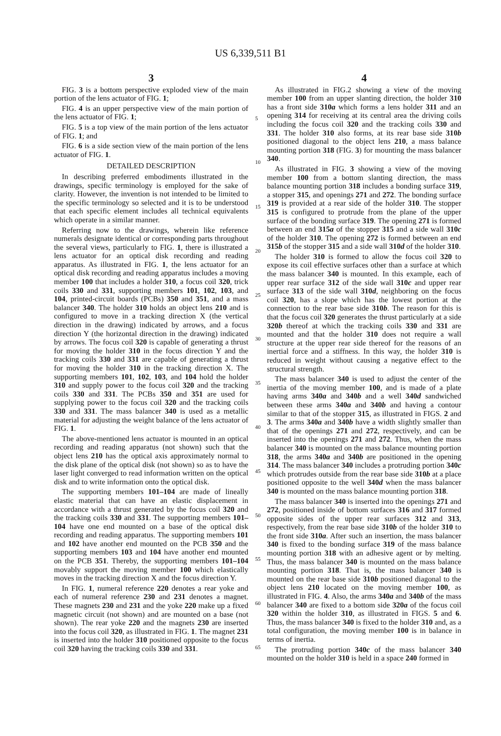US 6,339,511 B1
3
FIG. 3 is a bottom perspective exploded view of the main portion of the lens actuator of FIG. 1;
FIG. 4 is an upper perspective view of the main portion of the lens actuator of FIG. 1;
FIG. 5 is a top view of the main portion of the lens actuator of FIG. 1; and
FIG. 6 is a side section view of the main portion of the lens actuator of FIG. 1.
DETAILED DESCRIPTION
In describing preferred embodiments illustrated in the drawings, specific terminology is employed for the sake of clarity. However, the invention is not intended to be limited to the specific terminology so selected and it is to be understood that each specific element includes all technical equivalents which operate in a similar manner.
Referring now to the drawings, wherein like reference numerals designate identical or corresponding parts throughout the several views, particularly to FIG. 1, there is illustrated a lens actuator for an optical disk recording and reading apparatus. As illustrated in FIG. 1, the lens actuator for an optical disk recording and reading apparatus includes a moving member 100 that includes a holder 310, a focus coil 320, trick coils 330 and 331, supporting members 101, 102, 103, and 104, printed-circuit boards (PCBs) 350 and 351, and a mass balancer 340. The holder 310 holds an object lens 210 and is configured to move in a tracking direction X (the vertical direction in the drawing) indicated by arrows, and a focus direction Y (the horizontal direction in the drawing) indicated by arrows. The focus coil 320 is capable of generating a thrust for moving the holder 310 in the focus direction Y and the tracking coils 330 and 331 are capable of generating a thrust for moving the holder 310 in the tracking direction X. The supporting members 101, 102, 103, and 104 hold the holder 310 and supply power to the focus coil 320 and the tracking coils 330 and 331. The PCBs 350 and 351 are used for supplying power to the focus coil 320 and the tracking coils 330 and 331. The mass balancer 340 is used as a metallic material for adjusting the weight balance of the lens actuator of FIG. 1.
The above-mentioned lens actuator is mounted in an optical recording and reading apparatus (not shown) such that the object lens 210 has the optical axis approximately normal to the disk plane of the optical disk (not shown) so as to have the laser light converged to read information written on the optical disk and to write information onto the optical disk.
The supporting members 101–104 are made of lineally elastic material that can have an elastic displacement in accordance with a thrust generated by the focus coil 320 and the tracking coils 330 and 331. The supporting members 101–104 have one end mounted on a base of the optical disk recording and reading apparatus. The supporting members 101 and 102 have another end mounted on the PCB 350 and the supporting members 103 and 104 have another end mounted on the PCB 351. Thereby, the supporting members 101–104 movably support the moving member 100 which elastically moves in the tracking direction X and the focus direction Y.
In FIG. 1, numeral reference 220 denotes a rear yoke and each of numeral reference 230 and 231 denotes a magnet. These magnets 230 and 231 and the yoke 220 make up a fixed magnetic circuit (not shown) and are mounted on a base (not shown). The rear yoke 220 and the magnets 230 are inserted into the focus coil 320, as illustrated in FIG. 1. The magnet 231 is inserted into the holder 310 positioned opposite to the focus coil 320 having the tracking coils 330 and 331.
4
As illustrated in FIG.2 showing a view of the moving member 100 from an upper slanting direction, the holder 310 has a front side 310a which forms a lens holder 311 and an opening 314 for receiving at its central area the driving coils including the focus coil 320 and the tracking coils 330 and 331. The holder 310 also forms, at its rear base side 310b positioned diagonal to the object lens 210, a mass balance mounting portion 318 (FIG. 3) for mounting the mass balancer 340.
As illustrated in FIG. 3 showing a view of the moving member 100 from a bottom slanting direction, the mass balance mounting portion 318 includes a bonding surface 319, a stopper 315, and openings 271 and 272. The bonding surface 319 is provided at a rear side of the holder 310. The stopper 315 is configured to protrude from the plane of the upper surface of the bonding surface 319. The opening 271 is formed between an end 315a of the stopper 315 and a side wall 310c of the holder 310. The opening 272 is formed between an end 315b of the stopper 315 and a side wall 310d of the holder 310.
The holder 310 is formed to allow the focus coil 320 to expose its coil effective surfaces other than a surface at which the mass balancer 340 is mounted. In this example, each of upper rear surface 312 of the side wall 310c and upper rear surface 313 of the side wall 310d, neighboring on the focus coil 320, has a slope which has the lowest portion at the connection to the rear base side 310b. The reason for this is that the focus coil 320 generates the thrust particularly at a side 320b thereof at which the tracking coils 330 and 331 are mounted and that the holder 310 does not require a wall structure at the upper rear side thereof for the reasons of an inertial force and a stiffness. In this way, the holder 310 is reduced in weight without causing a negative effect to the structural strength.
The mass balancer 340 is used to adjust the center of the inertia of the moving member 100, and is made of a plate having arms 340a and 340b and a well 340d sandwiched between these arms 340a and 340b and having a contour similar to that of the stopper 315, as illustrated in FIGS. 2 and 3. The arms 340a and 340b have a width slightly smaller than that of the openings 271 and 272, respectively, and can be inserted into the openings 271 and 272. Thus, when the mass balancer 340 is mounted on the mass balance mounting portion 318, the arms 340a and 340b are positioned in the opening 314. The mass balancer 340 includes a protruding portion 340c which protrudes outside from the rear base side 310b at a place positioned opposite to the well 340d when the mass balancer 340 is mounted on the mass balance mounting portion 318.
The mass balancer 340 is inserted into the openings 271 and 272, positioned inside of bottom surfaces 316 and 317 formed opposite sides of the upper rear surfaces 312 and 313, respectively, from the rear base side 310b of the holder 310 to the front side 310a. After such an insertion, the mass balancer 340 is fixed to the bonding surface 319 of the mass balance mounting portion 318 with an adhesive agent or by melting. Thus, the mass balancer 340 is mounted on the mass balance mounting portion 318. That is, the mass balancer 340 is mounted on the rear base side 310b positioned diagonal to the object lens 210 located on the moving member 100, as illustrated in FIG. 4. Also, the arms 340a and 340b of the mass balancer 340 are fixed to a bottom side 320a of the focus coil 320 within the holder 310, as illustrated in FIGS. 5 and 6. Thus, the mass balancer 340 is fixed to the holder 310 and, as a total configuration, the moving member 100 is in balance in terms of inertia.
The protruding portion 340c of the mass balancer 340 mounted on the holder 310 is held in a space 240 formed in
5
10
15
20
25
30
35
40
45
50
55
60
65